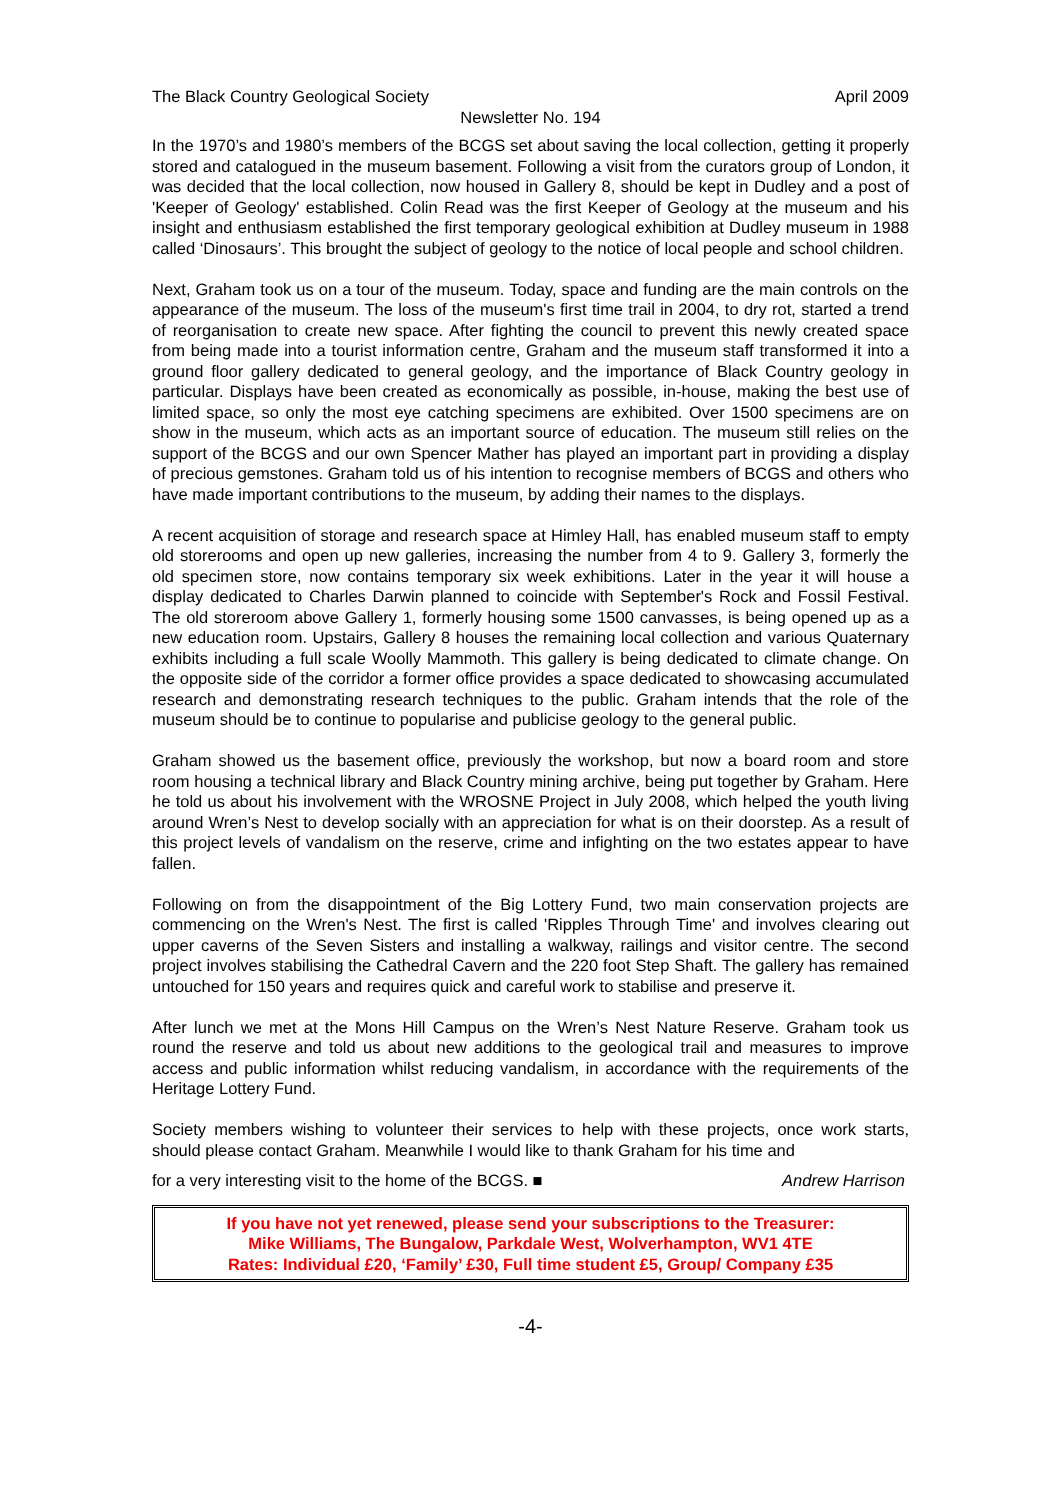The Black Country Geological Society April 2009
Newsletter No. 194
In the 1970’s and 1980’s members of the BCGS set about saving the local collection, getting it properly stored and catalogued in the museum basement. Following a visit from the curators group of London, it was decided that the local collection, now housed in Gallery 8, should be kept in Dudley and a post of 'Keeper of Geology' established. Colin Read was the first Keeper of Geology at the museum and his insight and enthusiasm established the first temporary geological exhibition at Dudley museum in 1988 called ‘Dinosaurs’. This brought the subject of geology to the notice of local people and school children.
Next, Graham took us on a tour of the museum. Today, space and funding are the main controls on the appearance of the museum. The loss of the museum's first time trail in 2004, to dry rot, started a trend of reorganisation to create new space. After fighting the council to prevent this newly created space from being made into a tourist information centre, Graham and the museum staff transformed it into a ground floor gallery dedicated to general geology, and the importance of Black Country geology in particular. Displays have been created as economically as possible, in-house, making the best use of limited space, so only the most eye catching specimens are exhibited. Over 1500 specimens are on show in the museum, which acts as an important source of education. The museum still relies on the support of the BCGS and our own Spencer Mather has played an important part in providing a display of precious gemstones. Graham told us of his intention to recognise members of BCGS and others who have made important contributions to the museum, by adding their names to the displays.
A recent acquisition of storage and research space at Himley Hall, has enabled museum staff to empty old storerooms and open up new galleries, increasing the number from 4 to 9. Gallery 3, formerly the old specimen store, now contains temporary six week exhibitions. Later in the year it will house a display dedicated to Charles Darwin planned to coincide with September's Rock and Fossil Festival. The old storeroom above Gallery 1, formerly housing some 1500 canvasses, is being opened up as a new education room. Upstairs, Gallery 8 houses the remaining local collection and various Quaternary exhibits including a full scale Woolly Mammoth. This gallery is being dedicated to climate change. On the opposite side of the corridor a former office provides a space dedicated to showcasing accumulated research and demonstrating research techniques to the public. Graham intends that the role of the museum should be to continue to popularise and publicise geology to the general public.
Graham showed us the basement office, previously the workshop, but now a board room and store room housing a technical library and Black Country mining archive, being put together by Graham. Here he told us about his involvement with the WROSNE Project in July 2008, which helped the youth living around Wren’s Nest to develop socially with an appreciation for what is on their doorstep. As a result of this project levels of vandalism on the reserve, crime and infighting on the two estates appear to have fallen.
Following on from the disappointment of the Big Lottery Fund, two main conservation projects are commencing on the Wren's Nest. The first is called 'Ripples Through Time' and involves clearing out upper caverns of the Seven Sisters and installing a walkway, railings and visitor centre. The second project involves stabilising the Cathedral Cavern and the 220 foot Step Shaft. The gallery has remained untouched for 150 years and requires quick and careful work to stabilise and preserve it.
After lunch we met at the Mons Hill Campus on the Wren’s Nest Nature Reserve. Graham took us round the reserve and told us about new additions to the geological trail and measures to improve access and public information whilst reducing vandalism, in accordance with the requirements of the Heritage Lottery Fund.
Society members wishing to volunteer their services to help with these projects, once work starts, should please contact Graham. Meanwhile I would like to thank Graham for his time and
for a very interesting visit to the home of the BCGS. ■ Andrew Harrison
If you have not yet renewed, please send your subscriptions to the Treasurer:
Mike Williams, The Bungalow, Parkdale West, Wolverhampton, WV1 4TE
Rates: Individual £20, ‘Family’ £30, Full time student £5, Group/ Company £35
-4-